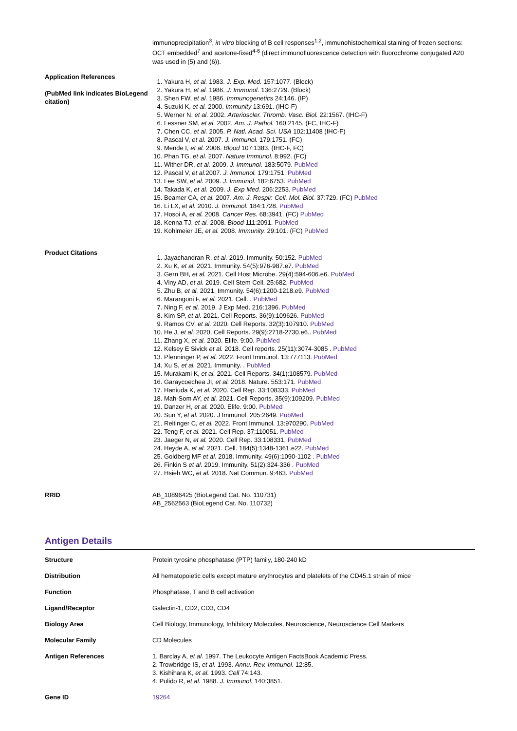immunoprecipitation<sup>3</sup>, in vitro blocking of B cell responses<sup>1,2</sup>, immunohistochemical staining of frozen sections: OCT embedded<sup>7</sup> and acetone-fixed<sup>4-6</sup> (direct immunofluorescence detection with fluorochrome conjugated A20 was used in (5) and (6)).
Application References
(PubMed link indicates BioLegend citation)
1. Yakura H, et al. 1983. J. Exp. Med. 157:1077. (Block)
2. Yakura H, et al. 1986. J. Immunol. 136:2729. (Block)
3. Shen FW, et al. 1986. Immunogenetics 24:146. (IP)
4. Suzuki K, et al. 2000. Immunity 13:691. (IHC-F)
5. Werner N, et al. 2002. Arterioscler. Thromb. Vasc. Biol. 22:1567. (IHC-F)
6. Lessner SM, et al. 2002. Am. J. Pathol. 160:2145. (FC, IHC-F)
7. Chen CC, et al. 2005. P. Natl. Acad. Sci. USA 102:11408 (IHC-F)
8. Pascal V, et al. 2007. J. Immunol. 179:1751. (FC)
9. Mende I, et al. 2006. Blood 107:1383. (IHC-F, FC)
10. Phan TG, et al. 2007. Nature Immunol. 8:992. (FC)
11. Wither DR, et al. 2009. J. Immunol. 183:5079. PubMed
12. Pascal V, et al. 2007. J. Immunol. 179:1751. PubMed
13. Lee SW, et al. 2009. J. Immunol. 182:6753. PubMed
14. Takada K, et al. 2009. J. Exp Med. 206:2253. PubMed
15. Beamer CA, et al. 2007. Am. J. Respir. Cell. Mol. Biol. 37:729. (FC) PubMed
16. Li LX, et al. 2010. J. Immunol. 184:1728. PubMed
17. Hosoi A, et al. 2008. Cancer Res. 68:3941. (FC) PubMed
18. Kenna TJ, et al. 2008. Blood 111:2091. PubMed
19. Kohlmeier JE, et al. 2008. Immunity. 29:101. (FC) PubMed
Product Citations
1. Jayachandran R, et al. 2019. Immunity. 50:152. PubMed
2. Xu K, et al. 2021. Immunity. 54(5):976-987.e7. PubMed
3. Gern BH, et al. 2021. Cell Host Microbe. 29(4):594-606.e6. PubMed
4. Viny AD, et al. 2019. Cell Stem Cell. 25:682. PubMed
5. Zhu B, et al. 2021. Immunity. 54(6):1200-1218.e9. PubMed
6. Marangoni F, et al. 2021. Cell. . PubMed
7. Ning F, et al. 2019. J Exp Med. 216:1396. PubMed
8. Kim SP, et al. 2021. Cell Reports. 36(9):109626. PubMed
9. Ramos CV, et al. 2020. Cell Reports. 32(3):107910. PubMed
10. He J, et al. 2020. Cell Reports. 29(9):2718-2730.e6.. PubMed
11. Zhang X, et al. 2020. Elife. 9:00. PubMed
12. Kelsey E Sivick et al. 2018. Cell reports. 25(11):3074-3085 . PubMed
13. Pfenninger P, et al. 2022. Front Immunol. 13:777113. PubMed
14. Xu S, et al. 2021. Immunity. . PubMed
15. Murakami K, et al. 2021. Cell Reports. 34(1):108579. PubMed
16. Garaycoechea JI, et al. 2018. Nature. 553:171. PubMed
17. Haniuda K, et al. 2020. Cell Rep. 33:108333. PubMed
18. Mah-Som AY, et al. 2021. Cell Reports. 35(9):109209. PubMed
19. Danzer H, et al. 2020. Elife. 9:00. PubMed
20. Sun Y, et al. 2020. J Immunol. 205:2649. PubMed
21. Reitinger C, et al. 2022. Front Immunol. 13:970290. PubMed
22. Teng F, et al. 2021. Cell Rep. 37:110051. PubMed
23. Jaeger N, et al. 2020. Cell Rep. 33:108331. PubMed
24. Heyde A, et al. 2021. Cell. 184(5):1348-1361.e22. PubMed
25. Goldberg MF et al. 2018. Immunity. 49(6):1090-1102 . PubMed
26. Finkin S et al. 2019. Immunity. 51(2):324-336 . PubMed
27. Hsieh WC, et al. 2018. Nat Commun. 9:463. PubMed
RRID AB_10896425 (BioLegend Cat. No. 110731)
AB_2562563 (BioLegend Cat. No. 110732)
Antigen Details
Structure Protein tyrosine phosphatase (PTP) family, 180-240 kD
Distribution All hematopoietic cells except mature erythrocytes and platelets of the CD45.1 strain of mice
Function Phosphatase, T and B cell activation
Ligand/Receptor Galectin-1, CD2, CD3, CD4
Biology Area Cell Biology, Immunology, Inhibitory Molecules, Neuroscience, Neuroscience Cell Markers
Molecular Family CD Molecules
Antigen References 1. Barclay A, et al. 1997. The Leukocyte Antigen FactsBook Academic Press.
2. Trowbridge IS, et al. 1993. Annu. Rev. Immunol. 12:85.
3. Kishihara K, et al. 1993. Cell 74:143.
4. Pulido R, et al. 1988. J. Immunol. 140:3851.
Gene ID 19264